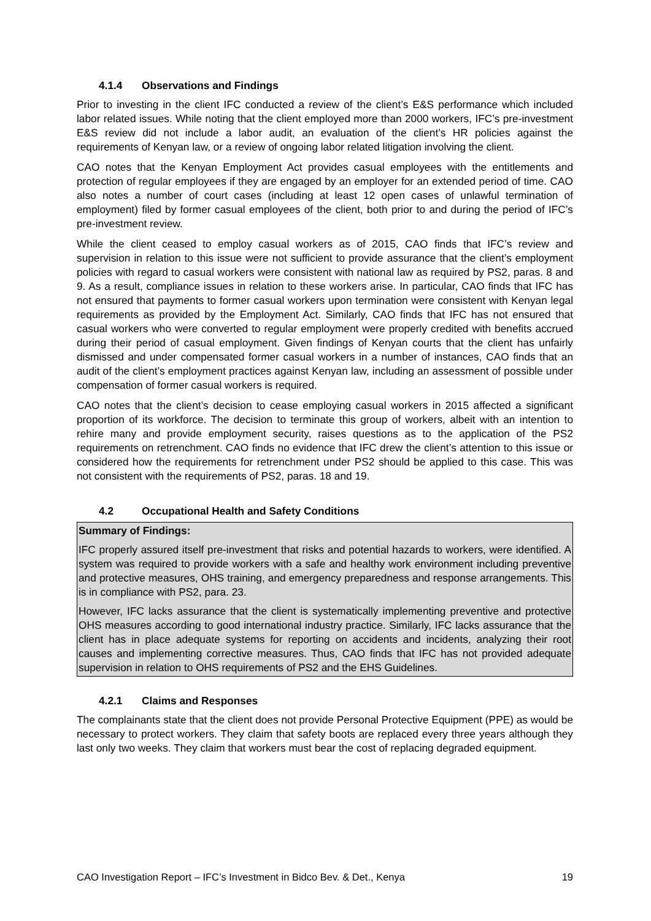4.1.4 Observations and Findings
Prior to investing in the client IFC conducted a review of the client’s E&S performance which included labor related issues. While noting that the client employed more than 2000 workers, IFC’s pre-investment E&S review did not include a labor audit, an evaluation of the client’s HR policies against the requirements of Kenyan law, or a review of ongoing labor related litigation involving the client.
CAO notes that the Kenyan Employment Act provides casual employees with the entitlements and protection of regular employees if they are engaged by an employer for an extended period of time. CAO also notes a number of court cases (including at least 12 open cases of unlawful termination of employment) filed by former casual employees of the client, both prior to and during the period of IFC’s pre-investment review.
While the client ceased to employ casual workers as of 2015, CAO finds that IFC’s review and supervision in relation to this issue were not sufficient to provide assurance that the client’s employment policies with regard to casual workers were consistent with national law as required by PS2, paras. 8 and 9. As a result, compliance issues in relation to these workers arise. In particular, CAO finds that IFC has not ensured that payments to former casual workers upon termination were consistent with Kenyan legal requirements as provided by the Employment Act. Similarly, CAO finds that IFC has not ensured that casual workers who were converted to regular employment were properly credited with benefits accrued during their period of casual employment. Given findings of Kenyan courts that the client has unfairly dismissed and under compensated former casual workers in a number of instances, CAO finds that an audit of the client’s employment practices against Kenyan law, including an assessment of possible under compensation of former casual workers is required.
CAO notes that the client’s decision to cease employing casual workers in 2015 affected a significant proportion of its workforce. The decision to terminate this group of workers, albeit with an intention to rehire many and provide employment security, raises questions as to the application of the PS2 requirements on retrenchment. CAO finds no evidence that IFC drew the client’s attention to this issue or considered how the requirements for retrenchment under PS2 should be applied to this case. This was not consistent with the requirements of PS2, paras. 18 and 19.
4.2 Occupational Health and Safety Conditions
Summary of Findings:
IFC properly assured itself pre-investment that risks and potential hazards to workers, were identified. A system was required to provide workers with a safe and healthy work environment including preventive and protective measures, OHS training, and emergency preparedness and response arrangements. This is in compliance with PS2, para. 23.
However, IFC lacks assurance that the client is systematically implementing preventive and protective OHS measures according to good international industry practice. Similarly, IFC lacks assurance that the client has in place adequate systems for reporting on accidents and incidents, analyzing their root causes and implementing corrective measures. Thus, CAO finds that IFC has not provided adequate supervision in relation to OHS requirements of PS2 and the EHS Guidelines.
4.2.1 Claims and Responses
The complainants state that the client does not provide Personal Protective Equipment (PPE) as would be necessary to protect workers. They claim that safety boots are replaced every three years although they last only two weeks. They claim that workers must bear the cost of replacing degraded equipment.
CAO Investigation Report – IFC’s Investment in Bidco Bev. & Det., Kenya 19